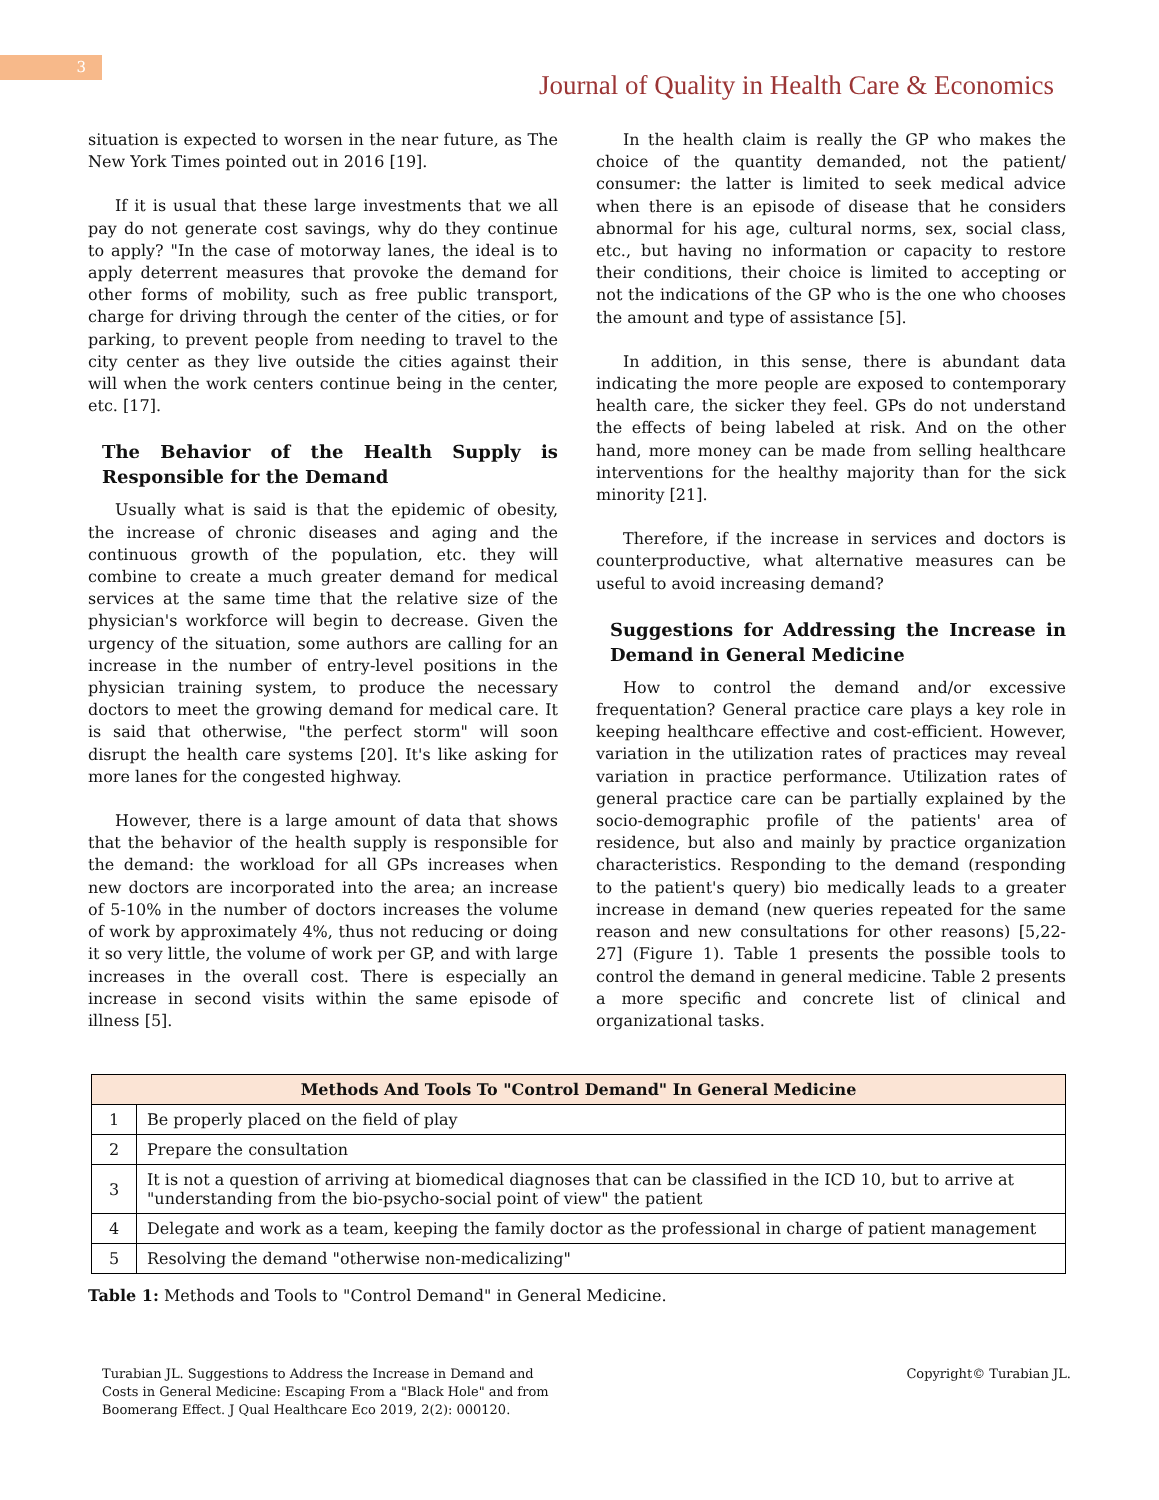3
Journal of Quality in Health Care & Economics
situation is expected to worsen in the near future, as The New York Times pointed out in 2016 [19].
If it is usual that these large investments that we all pay do not generate cost savings, why do they continue to apply? "In the case of motorway lanes, the ideal is to apply deterrent measures that provoke the demand for other forms of mobility, such as free public transport, charge for driving through the center of the cities, or for parking, to prevent people from needing to travel to the city center as they live outside the cities against their will when the work centers continue being in the center, etc. [17].
The Behavior of the Health Supply is Responsible for the Demand
Usually what is said is that the epidemic of obesity, the increase of chronic diseases and aging and the continuous growth of the population, etc. they will combine to create a much greater demand for medical services at the same time that the relative size of the physician's workforce will begin to decrease. Given the urgency of the situation, some authors are calling for an increase in the number of entry-level positions in the physician training system, to produce the necessary doctors to meet the growing demand for medical care. It is said that otherwise, "the perfect storm" will soon disrupt the health care systems [20]. It's like asking for more lanes for the congested highway.
However, there is a large amount of data that shows that the behavior of the health supply is responsible for the demand: the workload for all GPs increases when new doctors are incorporated into the area; an increase of 5-10% in the number of doctors increases the volume of work by approximately 4%, thus not reducing or doing it so very little, the volume of work per GP, and with large increases in the overall cost. There is especially an increase in second visits within the same episode of illness [5].
In the health claim is really the GP who makes the choice of the quantity demanded, not the patient/ consumer: the latter is limited to seek medical advice when there is an episode of disease that he considers abnormal for his age, cultural norms, sex, social class, etc., but having no information or capacity to restore their conditions, their choice is limited to accepting or not the indications of the GP who is the one who chooses the amount and type of assistance [5].
In addition, in this sense, there is abundant data indicating the more people are exposed to contemporary health care, the sicker they feel. GPs do not understand the effects of being labeled at risk. And on the other hand, more money can be made from selling healthcare interventions for the healthy majority than for the sick minority [21].
Therefore, if the increase in services and doctors is counterproductive, what alternative measures can be useful to avoid increasing demand?
Suggestions for Addressing the Increase in Demand in General Medicine
How to control the demand and/or excessive frequentation? General practice care plays a key role in keeping healthcare effective and cost-efficient. However, variation in the utilization rates of practices may reveal variation in practice performance. Utilization rates of general practice care can be partially explained by the socio-demographic profile of the patients' area of residence, but also and mainly by practice organization characteristics. Responding to the demand (responding to the patient's query) bio medically leads to a greater increase in demand (new queries repeated for the same reason and new consultations for other reasons) [5,22-27] (Figure 1). Table 1 presents the possible tools to control the demand in general medicine. Table 2 presents a more specific and concrete list of clinical and organizational tasks.
| Methods And Tools To "Control Demand" In General Medicine | |
| --- | --- |
| 1 | Be properly placed on the field of play |
| 2 | Prepare the consultation |
| 3 | It is not a question of arriving at biomedical diagnoses that can be classified in the ICD 10, but to arrive at "understanding from the bio-psycho-social point of view" the patient |
| 4 | Delegate and work as a team, keeping the family doctor as the professional in charge of patient management |
| 5 | Resolving the demand "otherwise non-medicalizing" |
Table 1: Methods and Tools to "Control Demand" in General Medicine.
Turabian JL. Suggestions to Address the Increase in Demand and Costs in General Medicine: Escaping From a "Black Hole" and from Boomerang Effect. J Qual Healthcare Eco 2019, 2(2): 000120.
Copyright© Turabian JL.